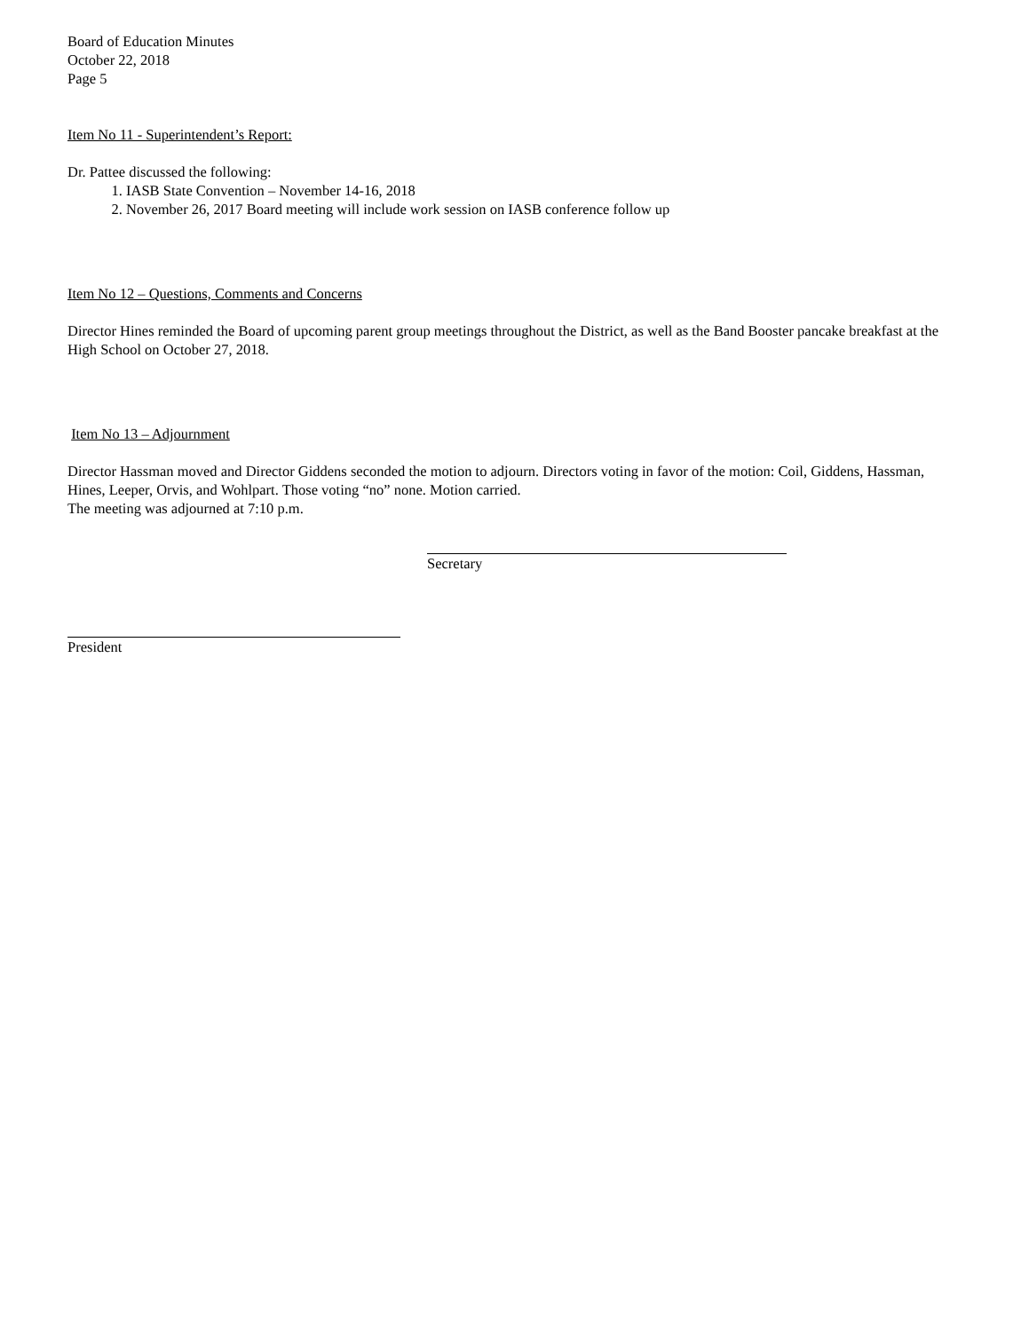Board of Education Minutes
October 22, 2018
Page 5
Item No 11 - Superintendent’s Report:
Dr. Pattee discussed the following:
1. IASB State Convention – November 14-16, 2018
2. November 26, 2017 Board meeting will include work session on IASB conference follow up
Item No 12 – Questions, Comments and Concerns
Director Hines reminded the Board of upcoming parent group meetings throughout the District, as well as the Band Booster pancake breakfast at the High School on October 27, 2018.
Item No 13 – Adjournment
Director Hassman moved and Director Giddens seconded the motion to adjourn. Directors voting in favor of the motion: Coil, Giddens, Hassman, Hines, Leeper, Orvis, and Wohlpart. Those voting “no” none. Motion carried.
The meeting was adjourned at 7:10 p.m.
Secretary
President